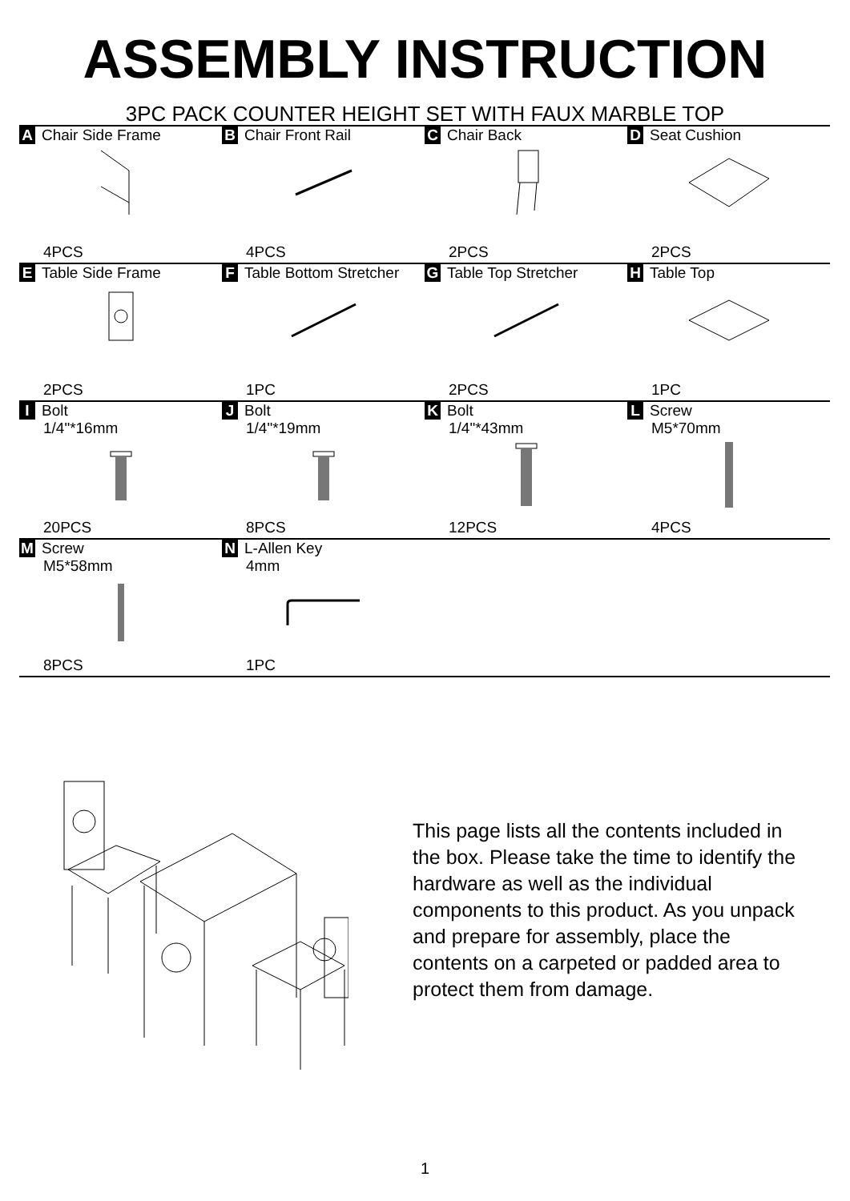ASSEMBLY INSTRUCTION
3PC PACK COUNTER HEIGHT SET WITH FAUX MARBLE TOP
| A Chair Side Frame 4PCS | B Chair Front Rail 4PCS | C Chair Back 2PCS | D Seat Cushion 2PCS |
| E Table Side Frame 2PCS | F Table Bottom Stretcher 1PC | G Table Top Stretcher 2PCS | H Table Top 1PC |
| I Bolt 1/4"*16mm 20PCS | J Bolt 1/4"*19mm 8PCS | K Bolt 1/4"*43mm 12PCS | L Screw M5*70mm 4PCS |
| M Screw M5*58mm 8PCS | N L-Allen Key 4mm 1PC | | |
This page lists all the contents included in the box. Please take the time to identify the hardware as well as the individual components to this product. As you unpack and prepare for assembly, place the contents on a carpeted or padded area to protect them from damage.
1